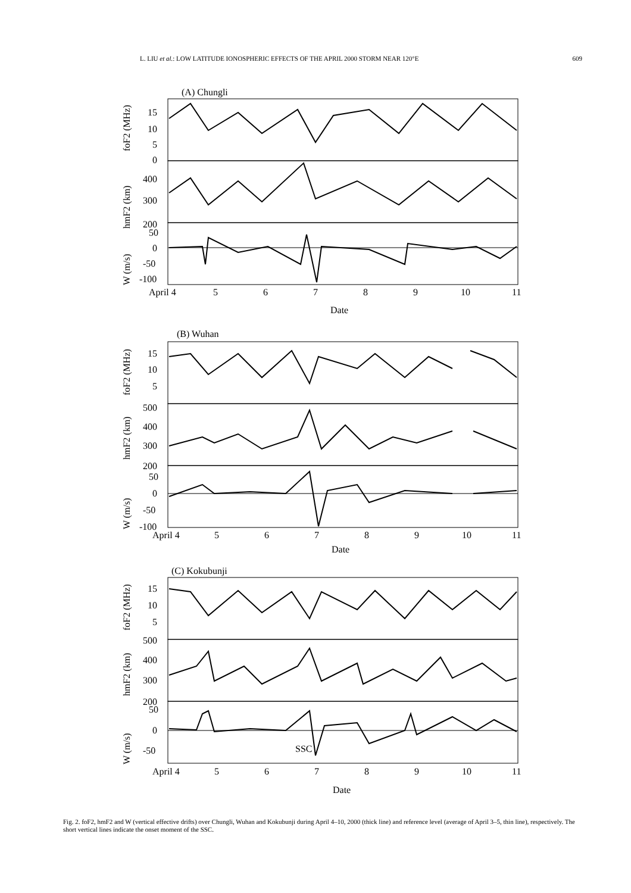L. LIU et al.: LOW LATITUDE IONOSPHERIC EFFECTS OF THE APRIL 2000 STORM NEAR 120°E 609
(A) Chungli
15
10
5
0
400
300
200
50
0
-50
-100
foF2 (MHz)
hmF2 (km)
W (m/s)
April 4
5
6
7
8
9
10
11
Date
(B) Wuhan
15
10
5
500
400
300
200
50
0
-50
-100
foF2 (MHz)
hmF2 (km)
W (m/s)
April 4
5
6
7
8
9
10
11
Date
(C) Kokubunji
15
10
5
500
400
300
200
50
0
-50
SSC
foF2 (MHz)
hmF2 (km)
W (m/s)
April 4
5
6
7
8
9
10
11
Date
Fig. 2. foF2, hmF2 and W (vertical effective drifts) over Chungli, Wuhan and Kokubunji during April 4–10, 2000 (thick line) and reference level (average of April 3–5, thin line), respectively. The short vertical lines indicate the onset moment of the SSC.